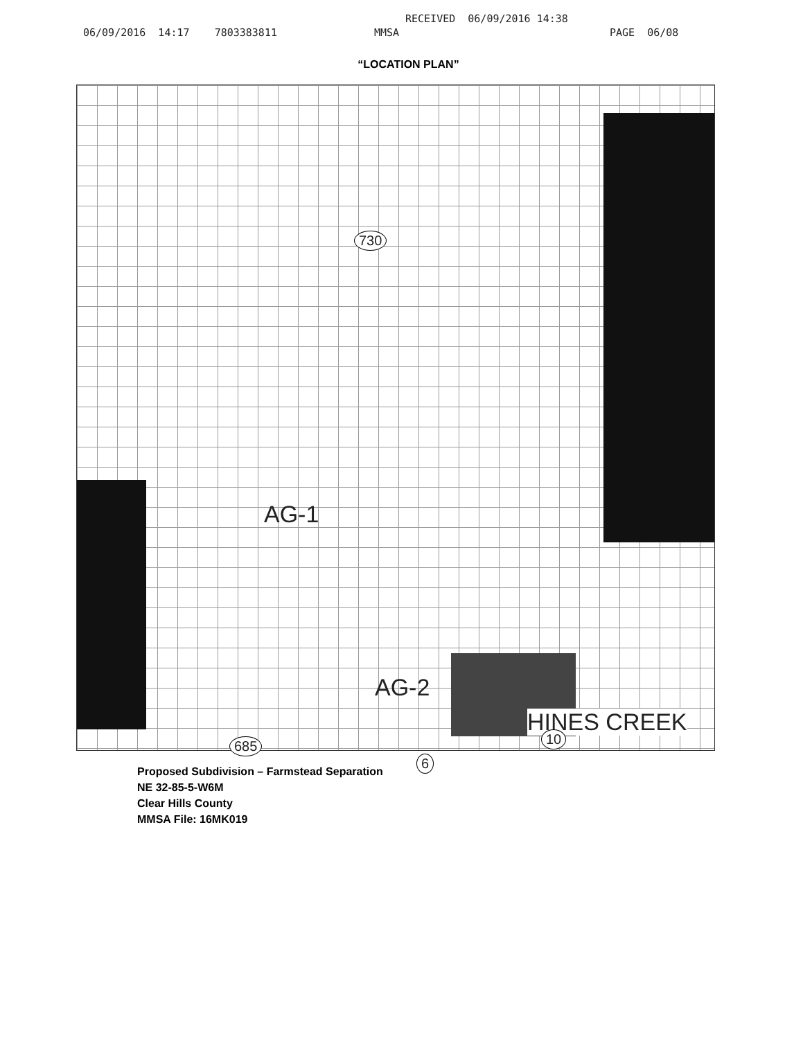RECEIVED 06/09/2016 14:38
06/09/2016 14:17 7803383811 MMSA PAGE 06/08
“LOCATION PLAN”
AG-1
AG-2
HINES CREEK
730
685
6
10
Proposed Subdivision – Farmstead Separation
NE 32-85-5-W6M
Clear Hills County
MMSA File: 16MK019